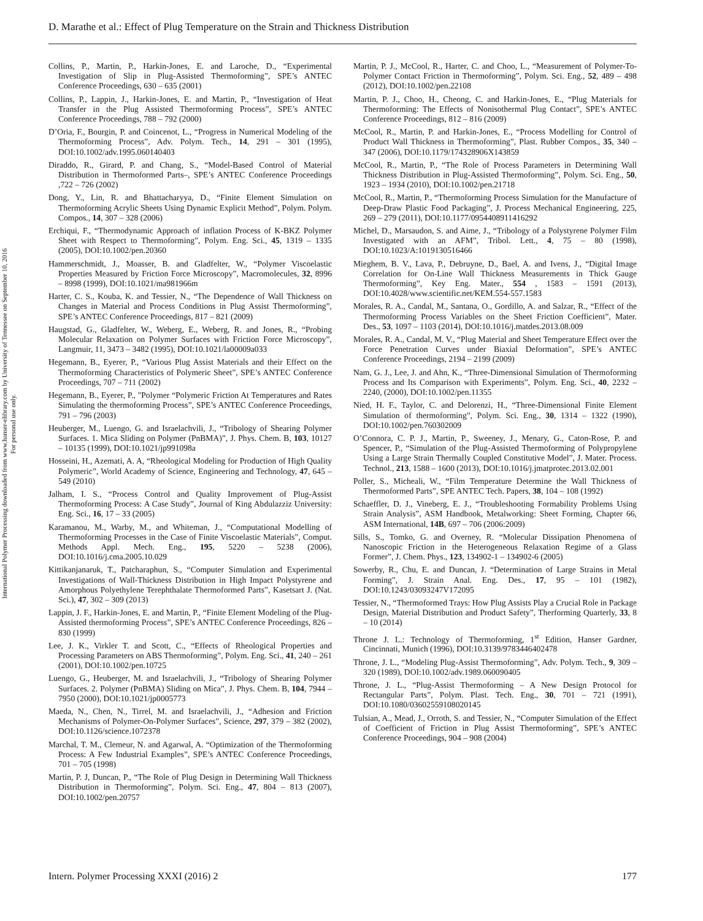D. Marathe et al.: Effect of Plug Temperature on the Strain and Thickness Distribution
International Polymer Processing downloaded from www.hanser-elibrary.com by University of Tennessee on September 10, 2016
For personal use only.
Collins, P., Martin, P., Harkin-Jones, E. and Laroche, D., “Experimental Investigation of Slip in Plug-Assisted Thermoforming”, SPE’s ANTEC Conference Proceedings, 630 – 635 (2001)
Collins, P., Lappin, J., Harkin-Jones, E. and Martin, P., “Investigation of Heat Transfer in the Plug Assisted Thermoforming Process”, SPE’s ANTEC Conference Proceedings, 788 – 792 (2000)
D’Oria, F., Bourgin, P. and Coincenot, L., “Progress in Numerical Modeling of the Thermoforming Process”, Adv. Polym. Tech., 14, 291 – 301 (1995), DOI:10.1002/adv.1995.060140403
Diraddo, R., Girard, P. and Chang, S., “Model-Based Control of Material Distribution in Thermoformed Parts–, SPE’s ANTEC Conference Proceedings ,722 – 726 (2002)
Dong, Y., Lin, R. and Bhattacharyya, D., “Finite Element Simulation on Thermoforming Acrylic Sheets Using Dynamic Explicit Method”, Polym. Polym. Compos., 14, 307 – 328 (2006)
Erchiqui, F., “Thermodynamic Approach of inflation Process of K-BKZ Polymer Sheet with Respect to Thermoforming”, Polym. Eng. Sci., 45, 1319 – 1335 (2005), DOI:10.1002/pen.20360
Hammerschmidt, J., Moasser, B. and Gladfelter, W., “Polymer Viscoelastic Properties Measured by Friction Force Microscopy”, Macromolecules, 32, 8996 – 8998 (1999), DOI:10.1021/ma981966m
Harter, C. S., Kouba, K. and Tessier, N., “The Dependence of Wall Thickness on Changes in Material and Process Conditions in Plug Assist Thermoforming”, SPE’s ANTEC Conference Proceedings, 817 – 821 (2009)
Haugstad, G., Gladfelter, W., Weberg, E., Weberg, R. and Jones, R., “Probing Molecular Relaxation on Polymer Surfaces with Friction Force Microscopy”, Langmuir, 11, 3473 – 3482 (1995), DOI:10.1021/la00009a033
Hegemann, B., Eyerer, P., “Various Plug Assist Materials and their Effect on the Thermoforming Characteristics of Polymeric Sheet”, SPE’s ANTEC Conference Proceedings, 707 – 711 (2002)
Hegemann, B., Eyerer, P., "Polymer “Polymeric Friction At Temperatures and Rates Simulating the thermoforming Process”, SPE’s ANTEC Conference Proceedings, 791 – 796 (2003)
Heuberger, M., Luengo, G. and Israelachvili, J., “Tribology of Shearing Polymer Surfaces. 1. Mica Sliding on Polymer (PnBMA)”, J. Phys. Chem. B, 103, 10127 – 10135 (1999), DOI:10.1021/jp991098a
Hosseini, H., Azemati, A. A, “Rheological Modeling for Production of High Quality Polymeric”, World Academy of Science, Engineering and Technology, 47, 645 – 549 (2010)
Jalham, I. S., “Process Control and Quality Improvement of Plug-Assist Thermoforming Process: A Case Study”, Journal of King Abdulazziz University: Eng. Sci., 16, 17 – 33 (2005)
Karamanou, M., Warby, M., and Whiteman, J., “Computational Modelling of Thermoforming Processes in the Case of Finite Viscoelastic Materials”, Comput. Methods Appl. Mech. Eng., 195, 5220 – 5238 (2006), DOI:10.1016/j.cma.2005.10.029
Kittikanjanaruk, T., Patcharaphun, S., “Computer Simulation and Experimental Investigations of Wall-Thickness Distribution in High Impact Polystyrene and Amorphous Polyethylene Terephthalate Thermoformed Parts”, Kasetsart J. (Nat. Sci.), 47, 302 – 309 (2013)
Lappin, J. F., Harkin-Jones, E. and Martin, P., “Finite Element Modeling of the Plug-Assisted thermoforming Process”, SPE’s ANTEC Conference Proceedings, 826 – 830 (1999)
Lee, J. K., Virkler T. and Scott, C., “Effects of Rheological Properties and Processing Parameters on ABS Thermoforming”, Polym. Eng. Sci., 41, 240 – 261 (2001), DOI:10.1002/pen.10725
Luengo, G., Heuberger, M. and Israelachvili, J., “Tribology of Shearing Polymer Surfaces. 2. Polymer (PnBMA) Sliding on Mica”, J. Phys. Chem. B, 104, 7944 – 7950 (2000), DOI:10.1021/jp0005773
Maeda, N., Chen, N., Tirrel, M. and Israelachvili, J., “Adhesion and Friction Mechanisms of Polymer-On-Polymer Surfaces”, Science, 297, 379 – 382 (2002), DOI:10.1126/science.1072378
Marchal, T. M., Clemeur, N. and Agarwal, A. “Optimization of the Thermoforming Process: A Few Industrial Examples”, SPE’s ANTEC Conference Proceedings, 701 – 705 (1998)
Martin, P. J, Duncan, P., “The Role of Plug Design in Determining Wall Thickness Distribution in Thermoforming”, Polym. Sci. Eng., 47, 804 – 813 (2007), DOI:10.1002/pen.20757
Martin, P. J., McCool, R., Harter, C. and Choo, L., “Measurement of Polymer-To-Polymer Contact Friction in Thermoforming”, Polym. Sci. Eng., 52, 489 – 498 (2012), DOI:10.1002/pen.22108
Martin, P. J., Choo, H., Cheong, C. and Harkin-Jones, E., “Plug Materials for Thermoforming: The Effects of Nonisothermal Plug Contact”, SPE’s ANTEC Conference Proceedings, 812 – 816 (2009)
McCool, R., Martin, P. and Harkin-Jones, E., “Process Modelling for Control of Product Wall Thickness in Thermoforming”, Plast. Rubber Compos., 35, 340 – 347 (2006), DOI:10.1179/174328906X143859
McCool, R., Martin, P., “The Role of Process Parameters in Determining Wall Thickness Distribution in Plug-Assisted Thermoforming”, Polym. Sci. Eng., 50, 1923 – 1934 (2010), DOI:10.1002/pen.21718
McCool, R., Martin, P., “Thermoforming Process Simulation for the Manufacture of Deep-Draw Plastic Food Packaging”, J. Process Mechanical Engineering, 225, 269 – 279 (2011), DOI:10.1177/0954408911416292
Michel, D., Marsaudon, S. and Aime, J., “Tribology of a Polystyrene Polymer Film Investigated with an AFM”, Tribol. Lett., 4, 75 – 80 (1998), DOI:10.1023/A:1019130516466
Mieghem, B. V., Lava, P., Debruyne, D., Bael, A. and Ivens, J., “Digital Image Correlation for On-Line Wall Thickness Measurements in Thick Gauge Thermoforming”, Key Eng. Mater., 554 , 1583 – 1591 (2013), DOI:10.4028/www.scientific.net/KEM.554-557.1583
Morales, R. A., Candal, M., Santana, O., Gordillo, A. and Salzar, R., “Effect of the Thermoforming Process Variables on the Sheet Friction Coefficient”, Mater. Des., 53, 1097 – 1103 (2014), DOI:10.1016/j.matdes.2013.08.009
Morales, R. A., Candal, M. V., “Plug Material and Sheet Temperature Effect over the Force Penetration Curves under Biaxial Deformation”, SPE’s ANTEC Conference Proceedings, 2194 – 2199 (2009)
Nam, G. J., Lee, J. and Ahn, K., “Three-Dimensional Simulation of Thermoforming Process and Its Comparison with Experiments”, Polym. Eng. Sci., 40, 2232 – 2240, (2000), DOI:10.1002/pen.11355
Nied, H. F., Taylor, C. and Delorenzi, H., “Three-Dimensional Finite Element Simulation of thermoforming”, Polym. Sci. Eng., 30, 1314 – 1322 (1990), DOI:10.1002/pen.760302009
O’Connora, C. P. J., Martin, P., Sweeney, J., Menary, G., Caton-Rose, P. and Spencer, P., “Simulation of the Plug-Assisted Thermoforming of Polypropylene Using a Large Strain Thermally Coupled Constitutive Model”, J. Mater. Process. Technol., 213, 1588 – 1600 (2013), DOI:10.1016/j.jmatprotec.2013.02.001
Poller, S., Micheali, W., “Film Temperature Determine the Wall Thickness of Thermoformed Parts”, SPE ANTEC Tech. Papers, 38, 104 – 108 (1992)
Schaeffler, D. J., Vineberg, E. J., “Troubleshooting Formability Problems Using Strain Analysis”, ASM Handbook, Metalworking: Sheet Forming, Chapter 66, ASM International, 14B, 697 – 706 (2006:2009)
Sills, S., Tomko, G. and Overney, R. “Molecular Dissipation Phenomena of Nanoscopic Friction in the Heterogeneous Relaxation Regime of a Glass Former”, J. Chem. Phys., 123, 134902-1 – 134902-6 (2005)
Sowerby, R., Chu, E. and Duncan, J. “Determination of Large Strains in Metal Forming”, J. Strain Anal. Eng. Des., 17, 95 – 101 (1982), DOI:10.1243/03093247V172095
Tessier, N., “Thermoformed Trays: How Plug Assists Play a Crucial Role in Package Design, Material Distribution and Product Safety”, Therforming Quarterly, 33, 8 – 10 (2014)
Throne J. L.: Technology of Thermoforming, 1<sup>st</sup> Edition, Hanser Gardner, Cincinnati, Munich (1996), DOI:10.3139/9783446402478
Throne, J. L., “Modeling Plug-Assist Thermoforming”, Adv. Polym. Tech., 9, 309 – 320 (1989), DOI:10.1002/adv.1989.060090405
Throne, J. L., “Plug-Assist Thermoforming – A New Design Protocol for Rectangular Parts”, Polym. Plast. Tech. Eng., 30, 701 – 721 (1991), DOI:10.1080/03602559108020145
Tulsian, A., Mead, J., Orroth, S. and Tessier, N., “Computer Simulation of the Effect of Coefficient of Friction in Plug Assist Thermoforming”, SPE’s ANTEC Conference Proceedings, 904 – 908 (2004)
Intern. Polymer Processing XXXI (2016) 2 177